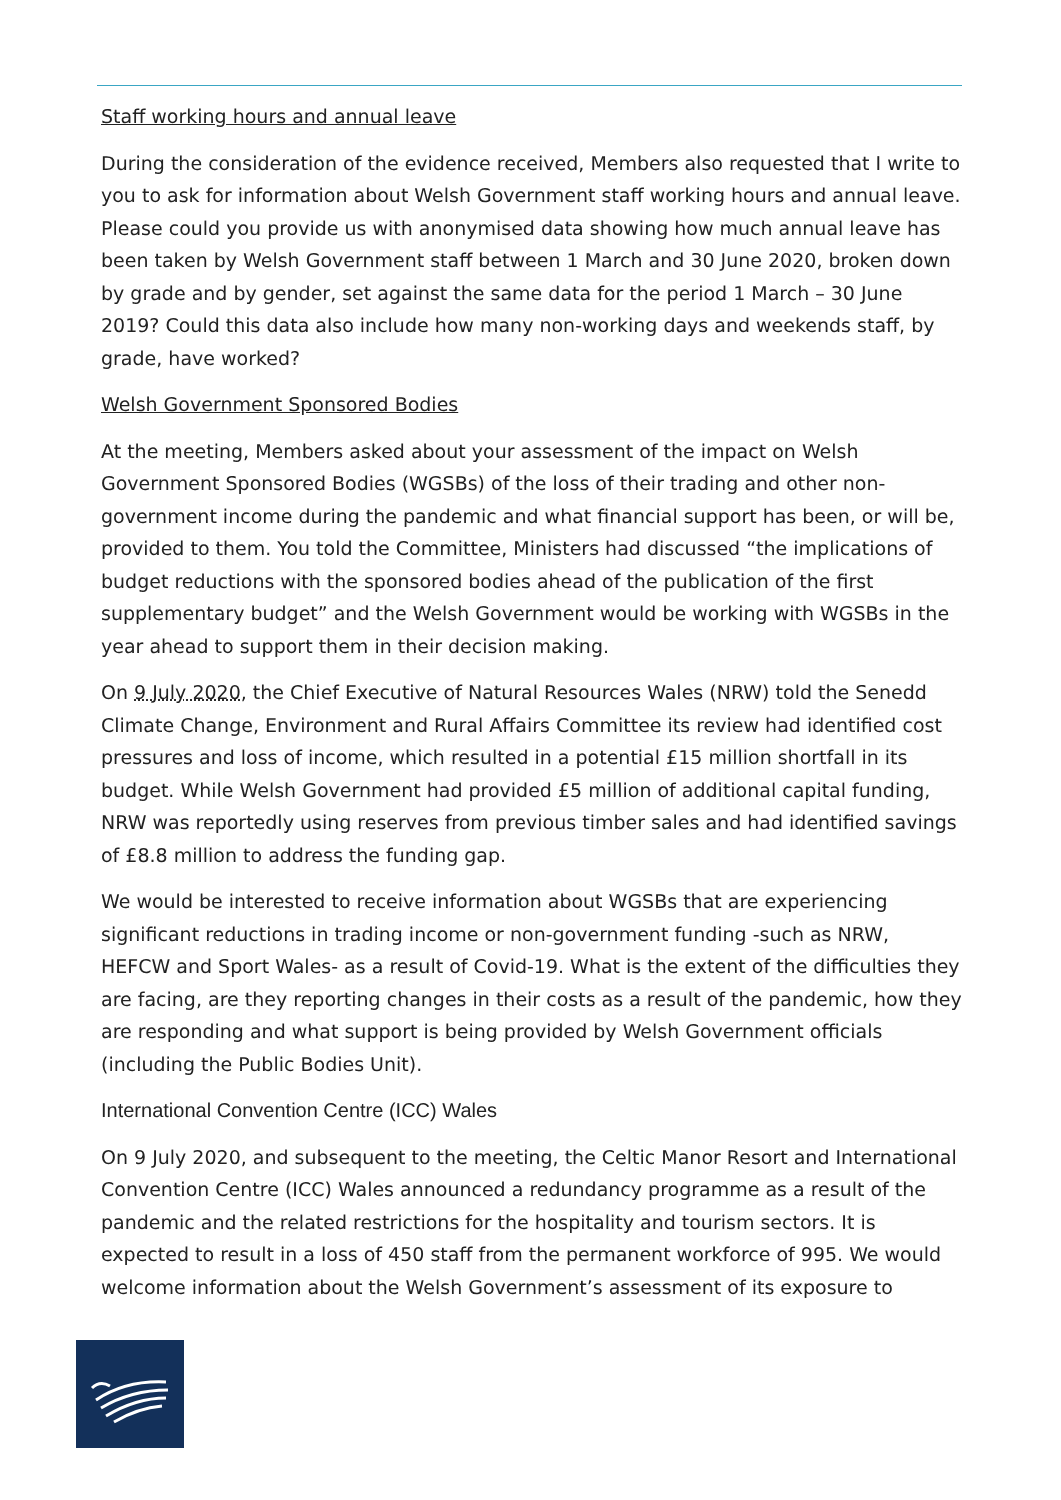Staff working hours and annual leave
During the consideration of the evidence received, Members also requested that I write to you to ask for information about Welsh Government staff working hours and annual leave. Please could you provide us with anonymised data showing how much annual leave has been taken by Welsh Government staff between 1 March and 30 June 2020, broken down by grade and by gender, set against the same data for the period 1 March – 30 June 2019? Could this data also include how many non-working days and weekends staff, by grade, have worked?
Welsh Government Sponsored Bodies
At the meeting, Members asked about your assessment of the impact on Welsh Government Sponsored Bodies (WGSBs) of the loss of their trading and other non-government income during the pandemic and what financial support has been, or will be, provided to them. You told the Committee, Ministers had discussed “the implications of budget reductions with the sponsored bodies ahead of the publication of the first supplementary budget” and the Welsh Government would be working with WGSBs in the year ahead to support them in their decision making.
On 9 July 2020, the Chief Executive of Natural Resources Wales (NRW) told the Senedd Climate Change, Environment and Rural Affairs Committee its review had identified cost pressures and loss of income, which resulted in a potential £15 million shortfall in its budget. While Welsh Government had provided £5 million of additional capital funding, NRW was reportedly using reserves from previous timber sales and had identified savings of £8.8 million to address the funding gap.
We would be interested to receive information about WGSBs that are experiencing significant reductions in trading income or non-government funding -such as NRW, HEFCW and Sport Wales- as a result of Covid-19. What is the extent of the difficulties they are facing, are they reporting changes in their costs as a result of the pandemic, how they are responding and what support is being provided by Welsh Government officials (including the Public Bodies Unit).
International Convention Centre (ICC) Wales
On 9 July 2020, and subsequent to the meeting, the Celtic Manor Resort and International Convention Centre (ICC) Wales announced a redundancy programme as a result of the pandemic and the related restrictions for the hospitality and tourism sectors. It is expected to result in a loss of 450 staff from the permanent workforce of 995. We would welcome information about the Welsh Government’s assessment of its exposure to